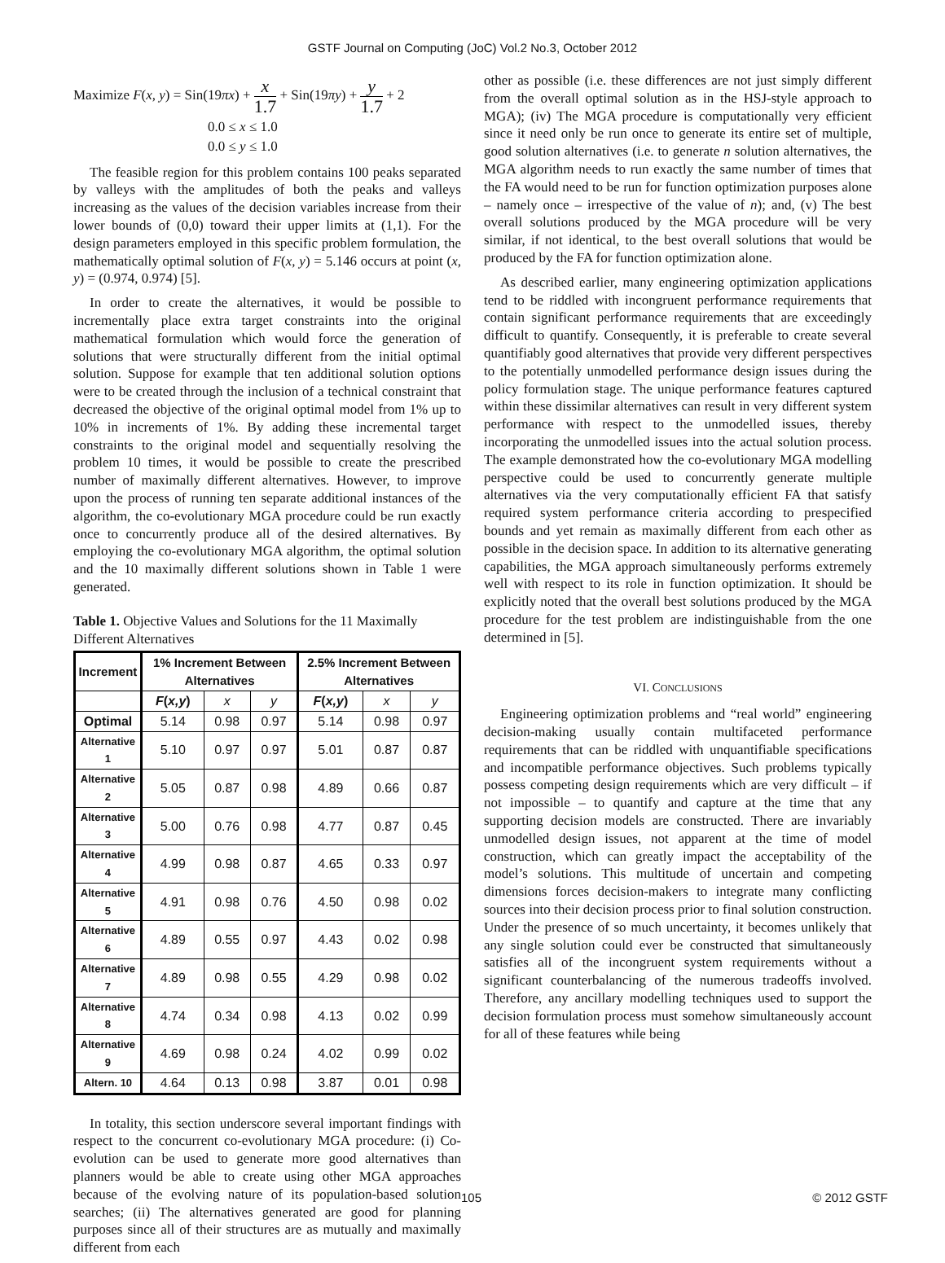GSTF Journal on Computing (JoC) Vol.2 No.3, October 2012
Maximize F(x, y) = Sin(19πx) + x 1.7 + Sin(19πy) + y 1.7 + 2
0.0 ≤ x ≤ 1.0
0.0 ≤ y ≤ 1.0
The feasible region for this problem contains 100 peaks separated by valleys with the amplitudes of both the peaks and valleys increasing as the values of the decision variables increase from their lower bounds of (0,0) toward their upper limits at (1,1). For the design parameters employed in this specific problem formulation, the mathematically optimal solution of F(x, y) = 5.146 occurs at point (x, y) = (0.974, 0.974) [5].
In order to create the alternatives, it would be possible to incrementally place extra target constraints into the original mathematical formulation which would force the generation of solutions that were structurally different from the initial optimal solution. Suppose for example that ten additional solution options were to be created through the inclusion of a technical constraint that decreased the objective of the original optimal model from 1% up to 10% in increments of 1%. By adding these incremental target constraints to the original model and sequentially resolving the problem 10 times, it would be possible to create the prescribed number of maximally different alternatives. However, to improve upon the process of running ten separate additional instances of the algorithm, the co-evolutionary MGA procedure could be run exactly once to concurrently produce all of the desired alternatives. By employing the co-evolutionary MGA algorithm, the optimal solution and the 10 maximally different solutions shown in Table 1 were generated.
Table 1. Objective Values and Solutions for the 11 Maximally Different Alternatives
| Increment | 1% Increment Between Alternatives | | | 2.5% Increment Between Alternatives | | |
| --- | --- | --- | --- | --- | --- | --- |
| | F ( x,y ) | x | y | F ( x,y ) | x | y |
| Optimal | 5.14 | 0.98 | 0.97 | 5.14 | 0.98 | 0.97 |
| Alternative 1 | 5.10 | 0.97 | 0.97 | 5.01 | 0.87 | 0.87 |
| Alternative 2 | 5.05 | 0.87 | 0.98 | 4.89 | 0.66 | 0.87 |
| Alternative 3 | 5.00 | 0.76 | 0.98 | 4.77 | 0.87 | 0.45 |
| Alternative 4 | 4.99 | 0.98 | 0.87 | 4.65 | 0.33 | 0.97 |
| Alternative 5 | 4.91 | 0.98 | 0.76 | 4.50 | 0.98 | 0.02 |
| Alternative 6 | 4.89 | 0.55 | 0.97 | 4.43 | 0.02 | 0.98 |
| Alternative 7 | 4.89 | 0.98 | 0.55 | 4.29 | 0.98 | 0.02 |
| Alternative 8 | 4.74 | 0.34 | 0.98 | 4.13 | 0.02 | 0.99 |
| Alternative 9 | 4.69 | 0.98 | 0.24 | 4.02 | 0.99 | 0.02 |
| Altern. 10 | 4.64 | 0.13 | 0.98 | 3.87 | 0.01 | 0.98 |
In totality, this section underscore several important findings with respect to the concurrent co-evolutionary MGA procedure: (i) Co-evolution can be used to generate more good alternatives than planners would be able to create using other MGA approaches because of the evolving nature of its population-based solution searches; (ii) The alternatives generated are good for planning purposes since all of their structures are as mutually and maximally different from each
other as possible (i.e. these differences are not just simply different from the overall optimal solution as in the HSJ-style approach to MGA); (iv) The MGA procedure is computationally very efficient since it need only be run once to generate its entire set of multiple, good solution alternatives (i.e. to generate n solution alternatives, the MGA algorithm needs to run exactly the same number of times that the FA would need to be run for function optimization purposes alone – namely once – irrespective of the value of n); and, (v) The best overall solutions produced by the MGA procedure will be very similar, if not identical, to the best overall solutions that would be produced by the FA for function optimization alone.
As described earlier, many engineering optimization applications tend to be riddled with incongruent performance requirements that contain significant performance requirements that are exceedingly difficult to quantify. Consequently, it is preferable to create several quantifiably good alternatives that provide very different perspectives to the potentially unmodelled performance design issues during the policy formulation stage. The unique performance features captured within these dissimilar alternatives can result in very different system performance with respect to the unmodelled issues, thereby incorporating the unmodelled issues into the actual solution process. The example demonstrated how the co-evolutionary MGA modelling perspective could be used to concurrently generate multiple alternatives via the very computationally efficient FA that satisfy required system performance criteria according to prespecified bounds and yet remain as maximally different from each other as possible in the decision space. In addition to its alternative generating capabilities, the MGA approach simultaneously performs extremely well with respect to its role in function optimization. It should be explicitly noted that the overall best solutions produced by the MGA procedure for the test problem are indistinguishable from the one determined in [5].
VI. CONCLUSIONS
Engineering optimization problems and “real world” engineering decision-making usually contain multifaceted performance requirements that can be riddled with unquantifiable specifications and incompatible performance objectives. Such problems typically possess competing design requirements which are very difficult – if not impossible – to quantify and capture at the time that any supporting decision models are constructed. There are invariably unmodelled design issues, not apparent at the time of model construction, which can greatly impact the acceptability of the model’s solutions. This multitude of uncertain and competing dimensions forces decision-makers to integrate many conflicting sources into their decision process prior to final solution construction. Under the presence of so much uncertainty, it becomes unlikely that any single solution could ever be constructed that simultaneously satisfies all of the incongruent system requirements without a significant counterbalancing of the numerous tradeoffs involved. Therefore, any ancillary modelling techniques used to support the decision formulation process must somehow simultaneously account for all of these features while being
105 © 2012 GSTF